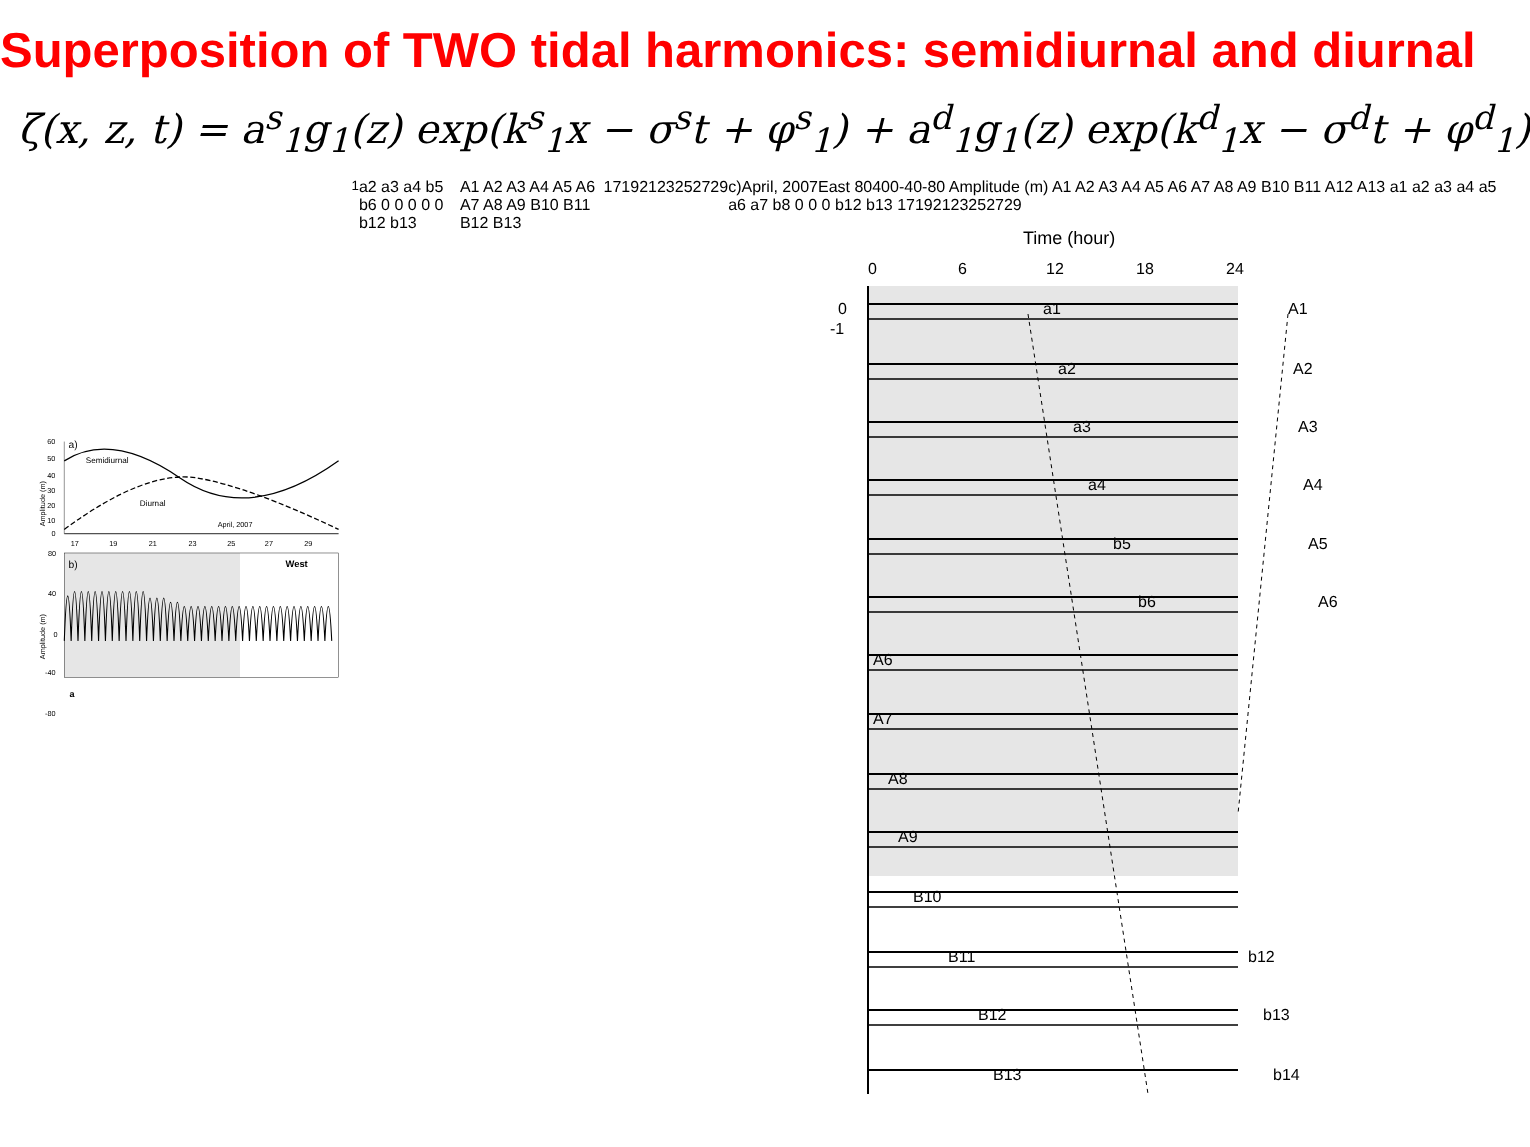Superposition of TWO tidal harmonics: semidiurnal and diurnal
ζ(x, z, t) = a<sup>s</sup><sub>1</sub>g<sub>1</sub>(z) exp(k<sup>s</sup><sub>1</sub>x − σ<sup>s</sup>t + φ<sup>s</sup><sub>1</sub>) + a<sup>d</sup><sub>1</sub>g<sub>1</sub>(z) exp(k<sup>d</sup><sub>1</sub>x − σ<sup>d</sup>t + φ<sup>d</sup><sub>1</sub>)
a)
60
50
40
30
20
10
0
Amplitude (m)
Semidiurnal
Diurnal
April, 2007
17
19
21
23
25
27
29
b)
West
80
40
0
-40
-80
Amplitude (m)
a1 a2 a3 a4 b5 b6 0 0 0 0 0 b12 b13
A1 A2 A3 A4 A5 A6 A7 A8 A9 B10 B11 B12 B13
17
19
21
23
25
27
29
c)
April, 2007
East
80
40
0
-40
-80
Amplitude (m)
A1 A2 A3 A4 A5 A6 A7 A8 A9 B10 B11 A12 A13
a1 a2 a3 a4 a5 a6 a7 b8 0 0 0 b12 b13
17
19
21
23
25
27
29
Time (hour)
0
6
12
18
24
a1
A1
a2
A2
a3
A3
a4
A4
b5
A5
b6
A6
A6
A7
A8
A9
B10
B11
b12
B12
b13
B13
b14
0
-1